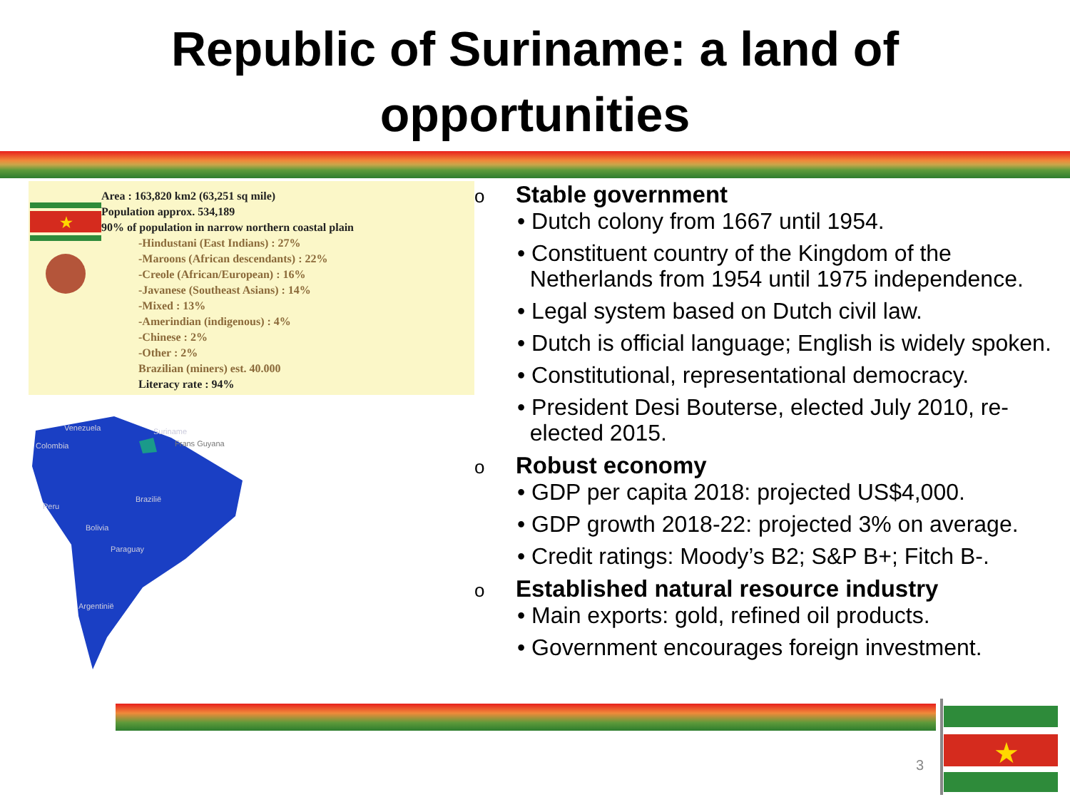Republic of Suriname: a land of
opportunities
★
Area : 163,820 km2 (63,251 sq mile)
Population approx. 534,189
90% of population in narrow northern coastal plain
-Hindustani (East Indians) : 27%
-Maroons (African descendants) : 22%
-Creole (African/European) : 16%
-Javanese (Southeast Asians) : 14%
-Mixed : 13%
-Amerindian (indigenous) : 4%
-Chinese : 2%
-Other : 2%
Brazilian (miners) est. 40.000
Literacy rate : 94%
Venezuela
Colombia
Suriname
Frans Guyana
Brazilië
Peru
Bolivia
Paraguay
Argentinië
o Stable government
Dutch colony from 1667 until 1954.
Constituent country of the Kingdom of the
Netherlands from 1954 until 1975 independence.
Legal system based on Dutch civil law.
Dutch is official language; English is widely spoken.
Constitutional, representational democracy.
President Desi Bouterse, elected July 2010, re-
elected 2015.
o Robust economy
GDP per capita 2018: projected US$4,000.
GDP growth 2018-22: projected 3% on average.
Credit ratings: Moody’s B2; S&P B+; Fitch B-.
o Established natural resource industry
Main exports: gold, refined oil products.
Government encourages foreign investment.
3
★